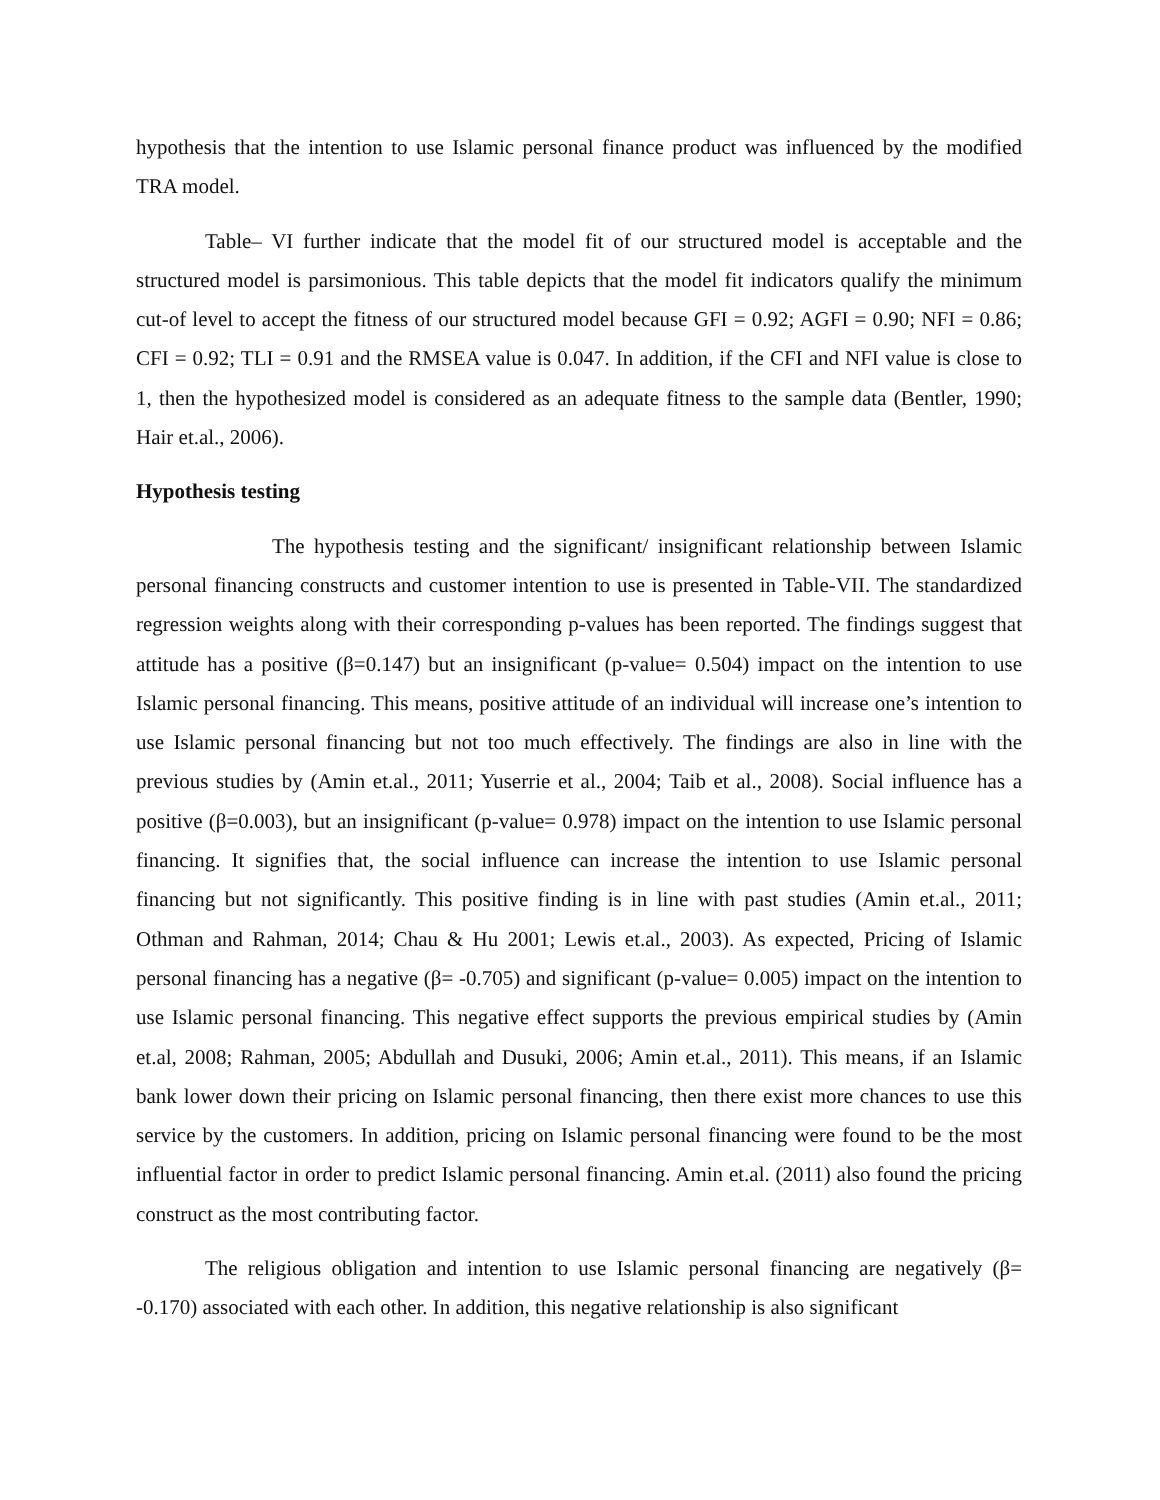hypothesis that the intention to use Islamic personal finance product was influenced by the modified TRA model.
Table– VI further indicate that the model fit of our structured model is acceptable and the structured model is parsimonious. This table depicts that the model fit indicators qualify the minimum cut-of level to accept the fitness of our structured model because GFI = 0.92; AGFI = 0.90; NFI = 0.86; CFI = 0.92; TLI = 0.91 and the RMSEA value is 0.047. In addition, if the CFI and NFI value is close to 1, then the hypothesized model is considered as an adequate fitness to the sample data (Bentler, 1990; Hair et.al., 2006).
Hypothesis testing
The hypothesis testing and the significant/ insignificant relationship between Islamic personal financing constructs and customer intention to use is presented in Table-VII. The standardized regression weights along with their corresponding p-values has been reported. The findings suggest that attitude has a positive (β=0.147) but an insignificant (p-value= 0.504) impact on the intention to use Islamic personal financing. This means, positive attitude of an individual will increase one’s intention to use Islamic personal financing but not too much effectively. The findings are also in line with the previous studies by (Amin et.al., 2011; Yuserrie et al., 2004; Taib et al., 2008). Social influence has a positive (β=0.003), but an insignificant (p-value= 0.978) impact on the intention to use Islamic personal financing. It signifies that, the social influence can increase the intention to use Islamic personal financing but not significantly. This positive finding is in line with past studies (Amin et.al., 2011; Othman and Rahman, 2014; Chau & Hu 2001; Lewis et.al., 2003). As expected, Pricing of Islamic personal financing has a negative (β= -0.705) and significant (p-value= 0.005) impact on the intention to use Islamic personal financing. This negative effect supports the previous empirical studies by (Amin et.al, 2008; Rahman, 2005; Abdullah and Dusuki, 2006; Amin et.al., 2011). This means, if an Islamic bank lower down their pricing on Islamic personal financing, then there exist more chances to use this service by the customers. In addition, pricing on Islamic personal financing were found to be the most influential factor in order to predict Islamic personal financing. Amin et.al. (2011) also found the pricing construct as the most contributing factor.
The religious obligation and intention to use Islamic personal financing are negatively (β= -0.170) associated with each other. In addition, this negative relationship is also significant